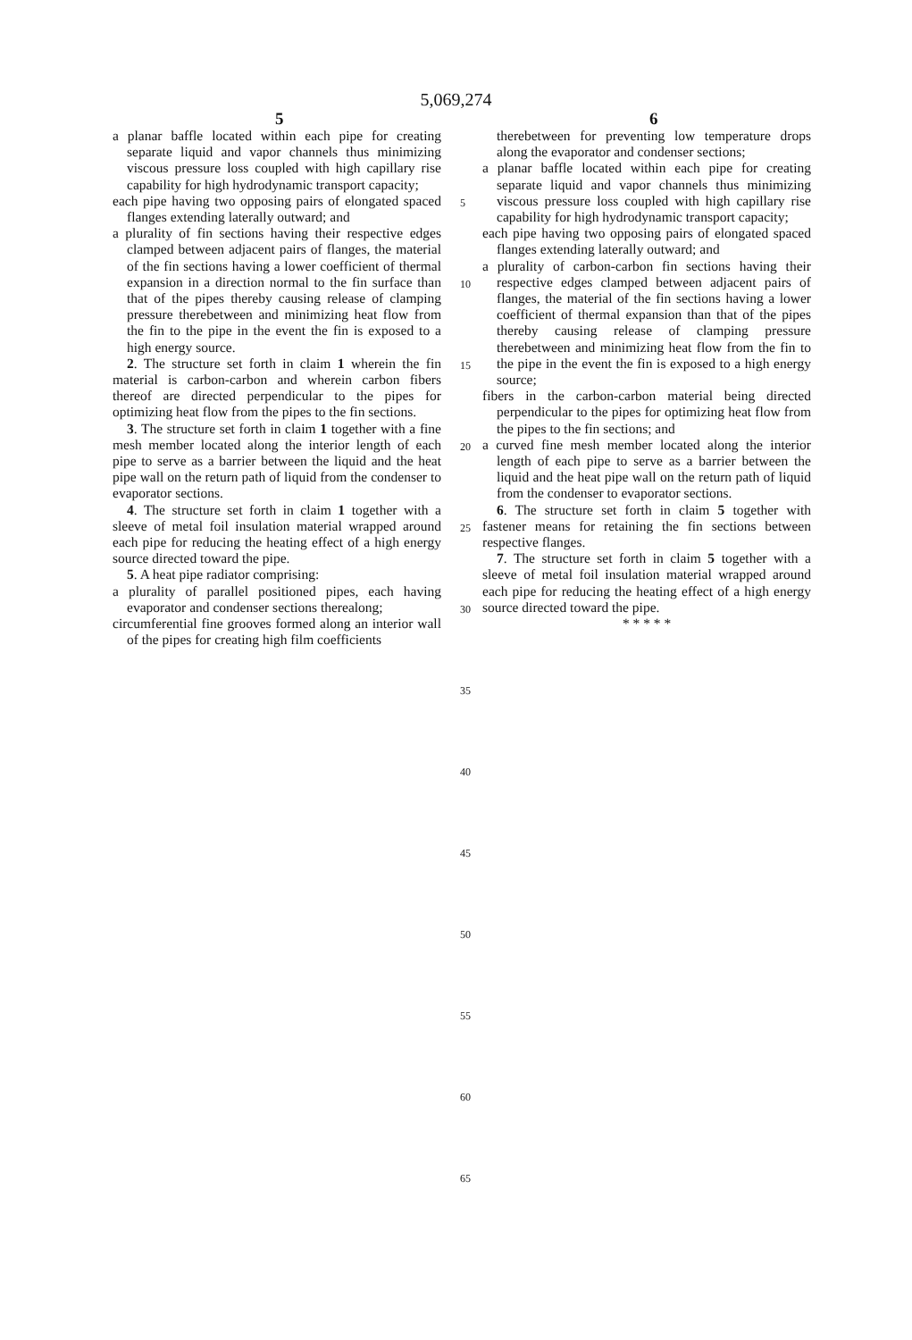5,069,274
5 6
a planar baffle located within each pipe for creating separate liquid and vapor channels thus minimizing viscous pressure loss coupled with high capillary rise capability for high hydrodynamic transport capacity;
each pipe having two opposing pairs of elongated spaced flanges extending laterally outward; and
a plurality of fin sections having their respective edges clamped between adjacent pairs of flanges, the material of the fin sections having a lower coefficient of thermal expansion in a direction normal to the fin surface than that of the pipes thereby causing release of clamping pressure therebetween and minimizing heat flow from the fin to the pipe in the event the fin is exposed to a high energy source.
2. The structure set forth in claim 1 wherein the fin material is carbon-carbon and wherein carbon fibers thereof are directed perpendicular to the pipes for optimizing heat flow from the pipes to the fin sections.
3. The structure set forth in claim 1 together with a fine mesh member located along the interior length of each pipe to serve as a barrier between the liquid and the heat pipe wall on the return path of liquid from the condenser to evaporator sections.
4. The structure set forth in claim 1 together with a sleeve of metal foil insulation material wrapped around each pipe for reducing the heating effect of a high energy source directed toward the pipe.
5. A heat pipe radiator comprising:
a plurality of parallel positioned pipes, each having evaporator and condenser sections therealong;
circumferential fine grooves formed along an interior wall of the pipes for creating high film coefficients
5
10
15
20
25
30
35
40
45
50
55
60
65
therebetween for preventing low temperature drops along the evaporator and condenser sections;
a planar baffle located within each pipe for creating separate liquid and vapor channels thus minimizing viscous pressure loss coupled with high capillary rise capability for high hydrodynamic transport capacity;
each pipe having two opposing pairs of elongated spaced flanges extending laterally outward; and
a plurality of carbon-carbon fin sections having their respective edges clamped between adjacent pairs of flanges, the material of the fin sections having a lower coefficient of thermal expansion than that of the pipes thereby causing release of clamping pressure therebetween and minimizing heat flow from the fin to the pipe in the event the fin is exposed to a high energy source;
fibers in the carbon-carbon material being directed perpendicular to the pipes for optimizing heat flow from the pipes to the fin sections; and
a curved fine mesh member located along the interior length of each pipe to serve as a barrier between the liquid and the heat pipe wall on the return path of liquid from the condenser to evaporator sections.
6. The structure set forth in claim 5 together with fastener means for retaining the fin sections between respective flanges.
7. The structure set forth in claim 5 together with a sleeve of metal foil insulation material wrapped around each pipe for reducing the heating effect of a high energy source directed toward the pipe.
* * * * *